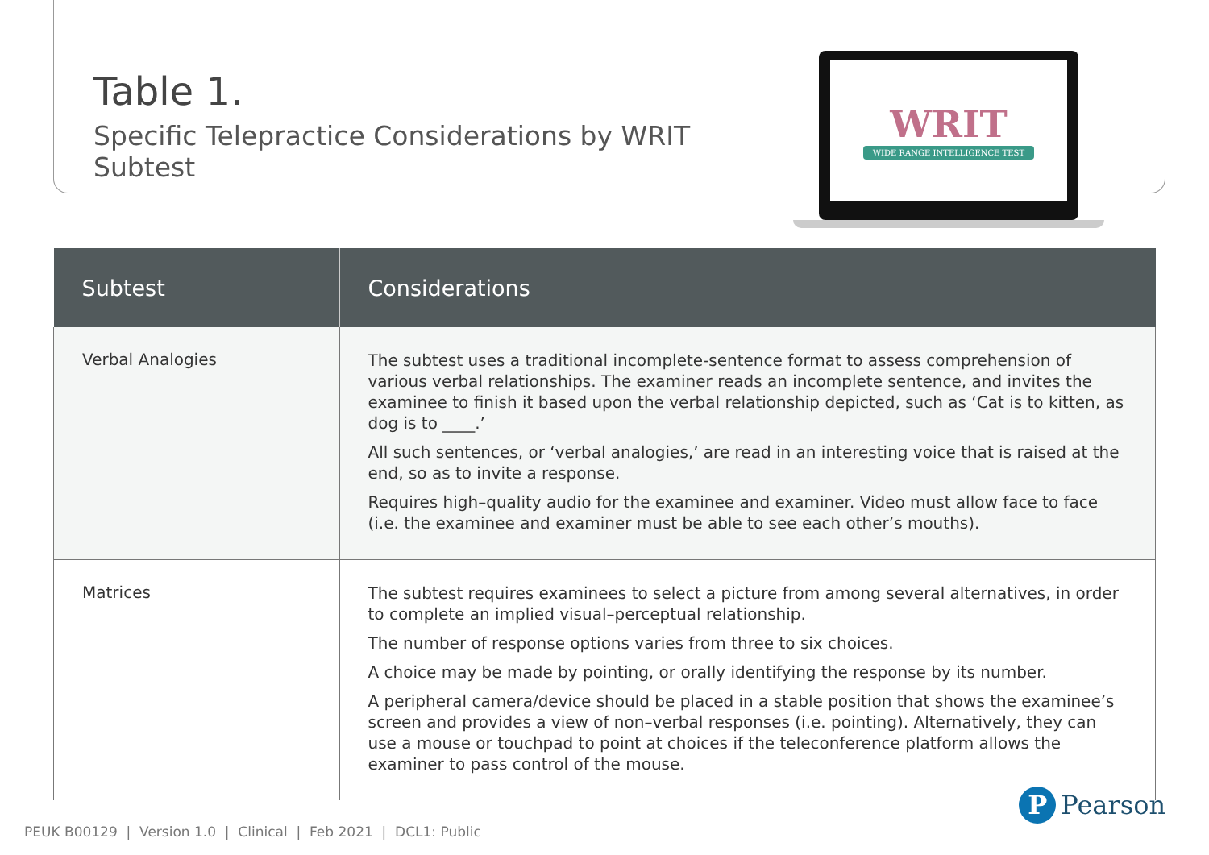Table 1.
Specific Telepractice Considerations by WRIT Subtest
WRIT
WIDE RANGE INTELLIGENCE TEST
| Subtest | Considerations |
| --- | --- |
| Verbal Analogies | The subtest uses a traditional incomplete-sentence format to assess comprehension of various verbal relationships. The examiner reads an incomplete sentence, and invites the examinee to finish it based upon the verbal relationship depicted, such as ‘Cat is to kitten, as dog is to ____.’ All such sentences, or ‘verbal analogies,’ are read in an interesting voice that is raised at the end, so as to invite a response. Requires high–quality audio for the examinee and examiner. Video must allow face to face (i.e. the examinee and examiner must be able to see each other’s mouths). |
| Matrices | The subtest requires examinees to select a picture from among several alternatives, in order to complete an implied visual–perceptual relationship. The number of response options varies from three to six choices. A choice may be made by pointing, or orally identifying the response by its number. A peripheral camera/device should be placed in a stable position that shows the examinee’s screen and provides a view of non–verbal responses (i.e. pointing). Alternatively, they can use a mouse or touchpad to point at choices if the teleconference platform allows the examiner to pass control of the mouse. |
PEUK B00129 | Version 1.0 | Clinical | Feb 2021 | DCL1: Public
P Pearson